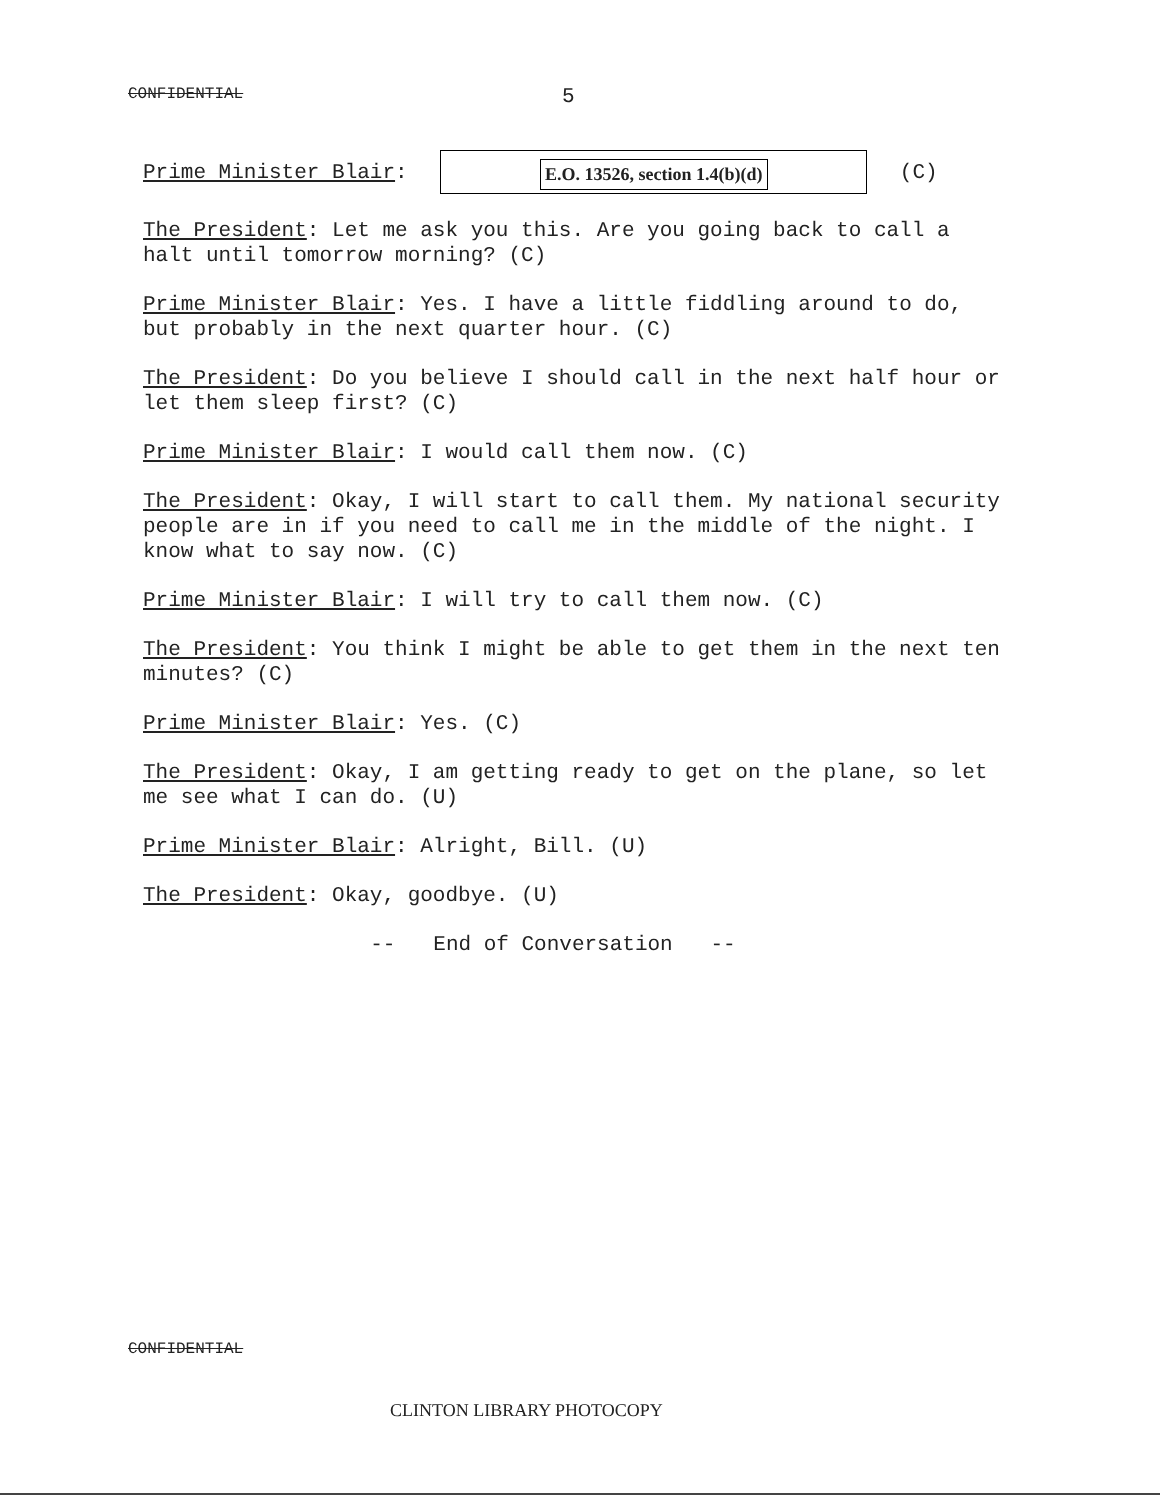CONFIDENTIAL 5
Prime Minister Blair: E.O. 13526, section 1.4(b)(d) (C)
The President: Let me ask you this. Are you going back to call a halt until tomorrow morning? (C)
Prime Minister Blair: Yes. I have a little fiddling around to do, but probably in the next quarter hour. (C)
The President: Do you believe I should call in the next half hour or let them sleep first? (C)
Prime Minister Blair: I would call them now. (C)
The President: Okay, I will start to call them. My national security people are in if you need to call me in the middle of the night. I know what to say now. (C)
Prime Minister Blair: I will try to call them now. (C)
The President: You think I might be able to get them in the next ten minutes? (C)
Prime Minister Blair: Yes. (C)
The President: Okay, I am getting ready to get on the plane, so let me see what I can do. (U)
Prime Minister Blair: Alright, Bill. (U)
The President: Okay, goodbye. (U)
-- End of Conversation --
CONFIDENTIAL
CLINTON LIBRARY PHOTOCOPY